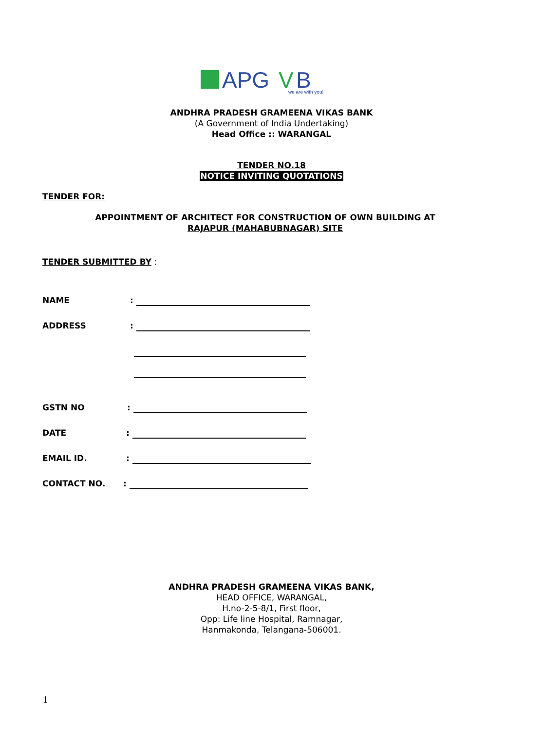APG
V
B
we are with you!
ANDHRA PRADESH GRAMEENA VIKAS BANK
(A Government of India Undertaking)
Head Office :: WARANGAL
TENDER NO.18
NOTICE INVITING QUOTATIONS
TENDER FOR:
APPOINTMENT OF ARCHITECT FOR CONSTRUCTION OF OWN BUILDING AT
RAJAPUR (MAHABUBNAGAR) SITE
TENDER SUBMITTED BY :
NAME:
ADDRESS:
GSTN NO:
DATE:
EMAIL ID.:
CONTACT NO.:
ANDHRA PRADESH GRAMEENA VIKAS BANK,
HEAD OFFICE, WARANGAL,
H.no-2-5-8/1, First floor,
Opp: Life line Hospital, Ramnagar,
Hanmakonda, Telangana-506001.
1